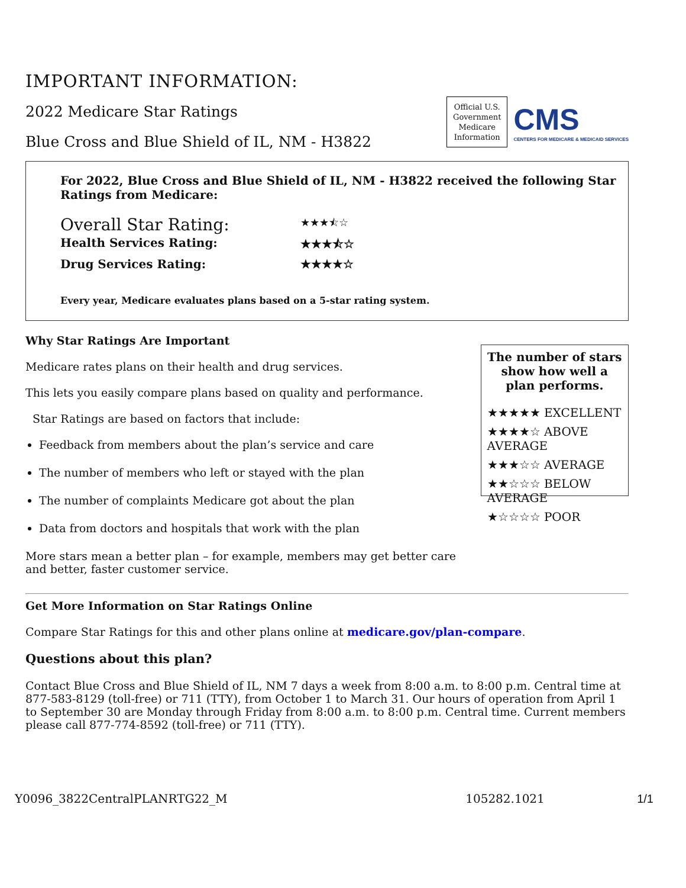IMPORTANT INFORMATION:
2022 Medicare Star Ratings
Blue Cross and Blue Shield of IL, NM - H3822
Official U.S.
Government
Medicare
Information
CMS
CENTERS FOR MEDICARE & MEDICAID SERVICES
For 2022, Blue Cross and Blue Shield of IL, NM - H3822 received the following Star Ratings from Medicare:
Overall Star Rating: ★★★⯪☆
Health Services Rating: ★★★⯪☆
Drug Services Rating: ★★★★☆
Every year, Medicare evaluates plans based on a 5-star rating system.
Why Star Ratings Are Important
Medicare rates plans on their health and drug services.
This lets you easily compare plans based on quality and performance.
Star Ratings are based on factors that include:
Feedback from members about the plan’s service and care
The number of members who left or stayed with the plan
The number of complaints Medicare got about the plan
Data from doctors and hospitals that work with the plan
More stars mean a better plan – for example, members may get better care and better, faster customer service.
The number of stars show how well a plan performs.
★★★★★ EXCELLENT
★★★★☆ ABOVE AVERAGE
★★★☆☆ AVERAGE
★★☆☆☆ BELOW AVERAGE
★☆☆☆☆ POOR
Get More Information on Star Ratings Online
Compare Star Ratings for this and other plans online at medicare.gov/plan-compare.
Questions about this plan?
Contact Blue Cross and Blue Shield of IL, NM 7 days a week from 8:00 a.m. to 8:00 p.m. Central time at 877-583-8129 (toll-free) or 711 (TTY), from October 1 to March 31. Our hours of operation from April 1 to September 30 are Monday through Friday from 8:00 a.m. to 8:00 p.m. Central time. Current members please call 877-774-8592 (toll-free) or 711 (TTY).
Y0096_3822CentralPLANRTG22_M 105282.1021 1/1